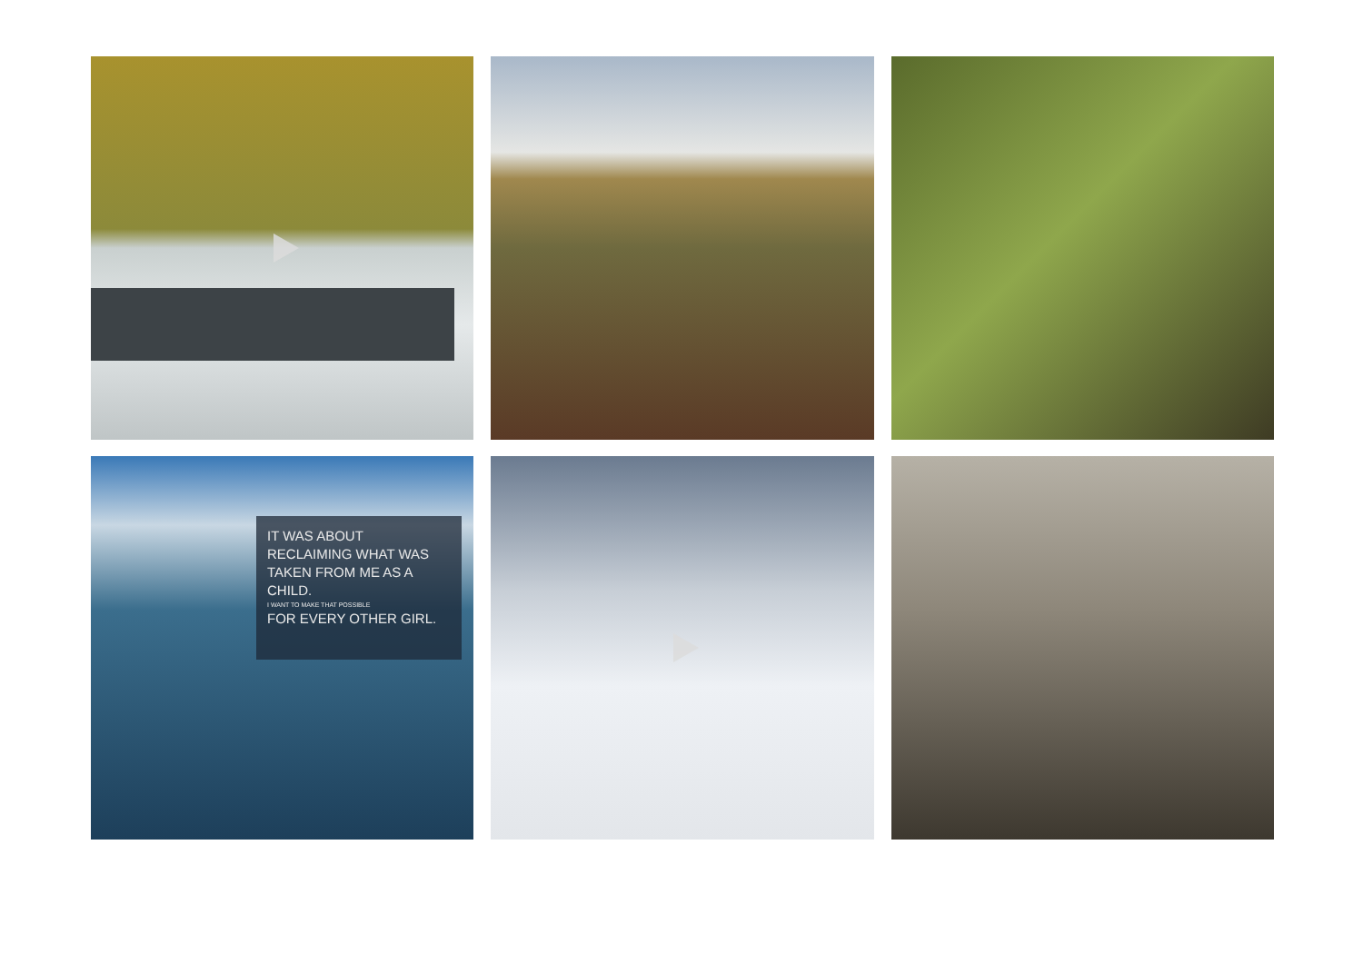IT WAS ABOUT RECLAIMING WHAT WAS TAKEN FROM ME AS A CHILD.
I WANT TO MAKE THAT POSSIBLE
FOR EVERY OTHER GIRL.